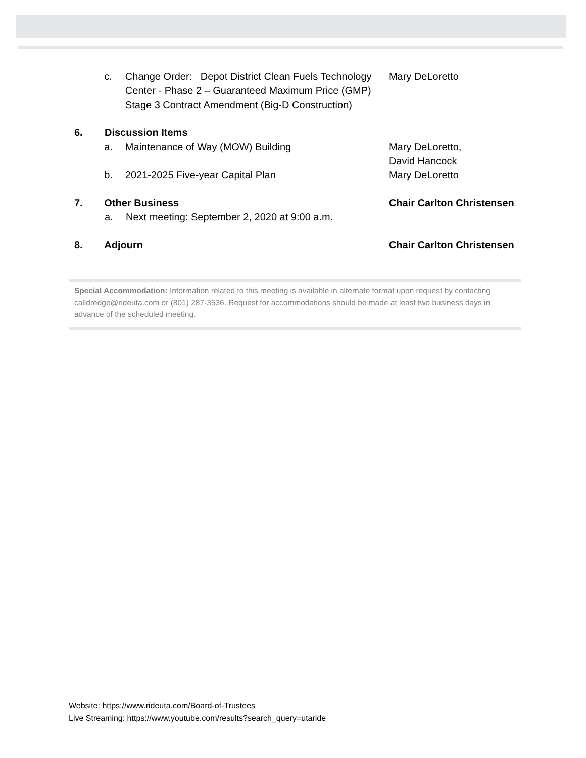c. Change Order: Depot District Clean Fuels Technology Center - Phase 2 – Guaranteed Maximum Price (GMP) Stage 3 Contract Amendment (Big-D Construction)
Mary DeLoretto
6. Discussion Items
a. Maintenance of Way (MOW) Building Mary DeLoretto,
David Hancock
b. 2021-2025 Five-year Capital Plan Mary DeLoretto
7. Other Business Chair Carlton Christensen
a. Next meeting: September 2, 2020 at 9:00 a.m.
8. Adjourn Chair Carlton Christensen
Special Accommodation: Information related to this meeting is available in alternate format upon request by contacting calldredge@rideuta.com or (801) 287-3536. Request for accommodations should be made at least two business days in advance of the scheduled meeting.
Website: https://www.rideuta.com/Board-of-Trustees
Live Streaming: https://www.youtube.com/results?search_query=utaride